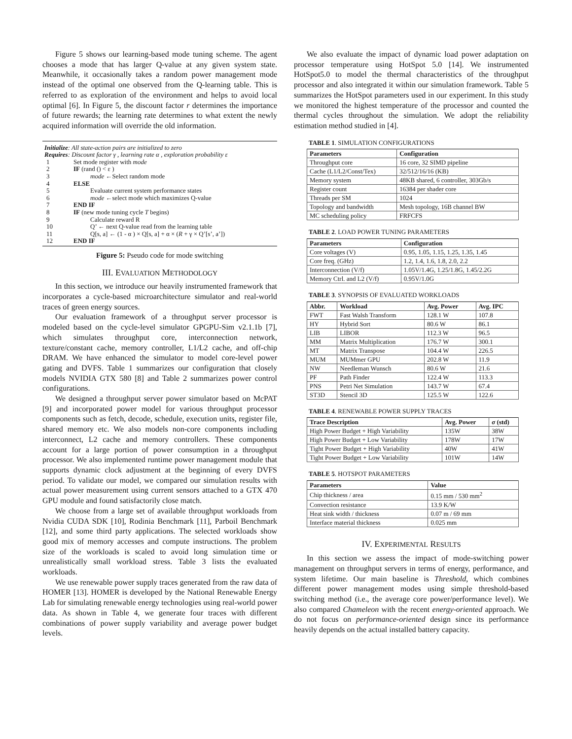Figure 5 shows our learning-based mode tuning scheme. The agent chooses a mode that has larger Q-value at any given system state. Meanwhile, it occasionally takes a random power management mode instead of the optimal one observed from the Q-learning table. This is referred to as exploration of the environment and helps to avoid local optimal [6]. In Figure 5, the discount factor r determines the importance of future rewards; the learning rate determines to what extent the newly acquired information will override the old information.
Initialize: All state-action pairs are initialized to zero
Requires: Discount factor γ , learning rate α , exploration probability ε
| 1 | Set mode register with mode |
| 2 | IF (rand () < ε ) |
| 3 | mode ←Select random mode |
| 4 | ELSE |
| 5 | Evaluate current system performance states |
| 6 | mode ←select mode which maximizes Q-value |
| 7 | END IF |
| 8 | IF (new mode tuning cycle T begins) |
| 9 | Calculate reward R |
| 10 | Q’ ← next Q-value read from the learning table |
| 11 | Q[s, a] ← (1 - α ) × Q[s, a] + α × ( R + γ × Q’[s’, a’]) |
| 12 | END IF |
Figure 5: Pseudo code for mode switching
III. EVALUATION METHODOLOGY
In this section, we introduce our heavily instrumented framework that incorporates a cycle-based microarchitecture simulator and real-world traces of green energy sources.
Our evaluation framework of a throughput server processor is modeled based on the cycle-level simulator GPGPU-Sim v2.1.1b [7], which simulates throughput core, interconnection network, texture/constant cache, memory controller, L1/L2 cache, and off-chip DRAM. We have enhanced the simulator to model core-level power gating and DVFS. Table 1 summarizes our configuration that closely models NVIDIA GTX 580 [8] and Table 2 summarizes power control configurations.
We designed a throughput server power simulator based on McPAT [9] and incorporated power model for various throughput processor components such as fetch, decode, schedule, execution units, register file, shared memory etc. We also models non-core components including interconnect, L2 cache and memory controllers. These components account for a large portion of power consumption in a throughput processor. We also implemented runtime power management module that supports dynamic clock adjustment at the beginning of every DVFS period. To validate our model, we compared our simulation results with actual power measurement using current sensors attached to a GTX 470 GPU module and found satisfactorily close match.
We choose from a large set of available throughput workloads from Nvidia CUDA SDK [10], Rodinia Benchmark [11], Parboil Benchmark [12], and some third party applications. The selected workloads show good mix of memory accesses and compute instructions. The problem size of the workloads is scaled to avoid long simulation time or unrealistically small workload stress. Table 3 lists the evaluated workloads.
We use renewable power supply traces generated from the raw data of HOMER [13]. HOMER is developed by the National Renewable Energy Lab for simulating renewable energy technologies using real-world power data. As shown in Table 4, we generate four traces with different combinations of power supply variability and average power budget levels.
We also evaluate the impact of dynamic load power adaptation on processor temperature using HotSpot 5.0 [14]. We instrumented HotSpot5.0 to model the thermal characteristics of the throughput processor and also integrated it within our simulation framework. Table 5 summarizes the HotSpot parameters used in our experiment. In this study we monitored the highest temperature of the processor and counted the thermal cycles throughout the simulation. We adopt the reliability estimation method studied in [4].
TABLE 1. SIMULATION CONFIGURATIONS
| Parameters | Configuration |
| --- | --- |
| Throughput core | 16 core, 32 SIMD pipeline |
| Cache (L1/L2/Const/Tex) | 32/512/16/16 (KB) |
| Memory system | 48KB shared, 6 controller, 303Gb/s |
| Register count | 16384 per shader core |
| Threads per SM | 1024 |
| Topology and bandwidth | Mesh topology, 16B channel BW |
| MC scheduling policy | FRFCFS |
TABLE 2. LOAD POWER TUNING PARAMETERS
| Parameters | Configuration |
| --- | --- |
| Core voltages (V) | 0.95, 1.05, 1.15, 1.25, 1.35, 1.45 |
| Core freq. (GHz) | 1.2, 1.4, 1.6, 1.8, 2.0, 2.2 |
| Interconnection (V/f) | 1.05V/1.4G, 1.25/1.8G, 1.45/2.2G |
| Memory Ctrl. and L2 (V/f) | 0.95V/1.0G |
TABLE 3. SYNOPSIS OF EVALUATED WORKLOADS
| Abbr. | Workload | Avg. Power | Avg. IPC |
| --- | --- | --- | --- |
| FWT | Fast Walsh Transform | 128.1 W | 107.8 |
| HY | Hybrid Sort | 80.6 W | 86.1 |
| LIB | LIBOR | 112.3 W | 96.5 |
| MM | Matrix Multiplication | 176.7 W | 300.1 |
| MT | Matrix Transpose | 104.4 W | 226.5 |
| MUM | MUMmer GPU | 202.8 W | 11.9 |
| NW | Needleman Wunsch | 80.6 W | 21.6 |
| PF | Path Finder | 122.4 W | 113.3 |
| PNS | Petri Net Simulation | 143.7 W | 67.4 |
| ST3D | Stencil 3D | 125.5 W | 122.6 |
TABLE 4. RENEWABLE POWER SUPPLY TRACES
| Trace Description | Avg. Power | σ (std) |
| --- | --- | --- |
| High Power Budget + High Variability | 135W | 38W |
| High Power Budget + Low Variability | 178W | 17W |
| Tight Power Budget + High Variability | 40W | 41W |
| Tight Power Budget + Low Variability | 101W | 14W |
TABLE 5. HOTSPOT PARAMETERS
| Parameters | Value |
| --- | --- |
| Chip thickness / area | 0.15 mm / 530 mm<sup>2</sup> |
| Convection resistance | 13.9 K/W |
| Heat sink width / thickness | 0.07 m / 69 mm |
| Interface material thickness | 0.025 mm |
IV. EXPERIMENTAL RESULTS
In this section we assess the impact of mode-switching power management on throughput servers in terms of energy, performance, and system lifetime. Our main baseline is Threshold, which combines different power management modes using simple threshold-based switching method (i.e., the average core power/performance level). We also compared Chameleon with the recent energy-oriented approach. We do not focus on performance-oriented design since its performance heavily depends on the actual installed battery capacity.